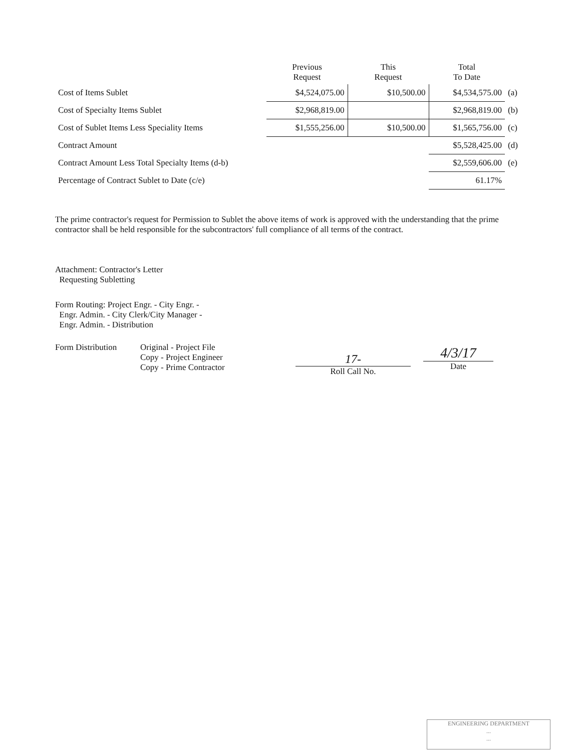| | Previous Request | This Request | Total To Date | |
| --- | --- | --- | --- | --- |
| Cost of Items Sublet | $4,524,075.00 | $10,500.00 | $4,534,575.00 | (a) |
| Cost of Specialty Items Sublet | $2,968,819.00 | | $2,968,819.00 | (b) |
| Cost of Sublet Items Less Speciality Items | $1,555,256.00 | $10,500.00 | $1,565,756.00 | (c) |
| Contract Amount | | | $5,528,425.00 | (d) |
| Contract Amount Less Total Specialty Items (d-b) | | | $2,559,606.00 | (e) |
| Percentage of Contract Sublet to Date (c/e) | | | 61.17% | |
The prime contractor's request for Permission to Sublet the above items of work is approved with the understanding that the prime contractor shall be held responsible for the subcontractors' full compliance of all terms of the contract.
Attachment: Contractor's Letter
Requesting Subletting
Form Routing: Project Engr. - City Engr. -
Engr. Admin. - City Clerk/City Manager -
Engr. Admin. - Distribution
Form Distribution
Original - Project File
Copy - Project Engineer
Copy - Prime Contractor
17-
Roll Call No.
4/3/17
Date
ENGINEERING DEPARTMENT
...
...